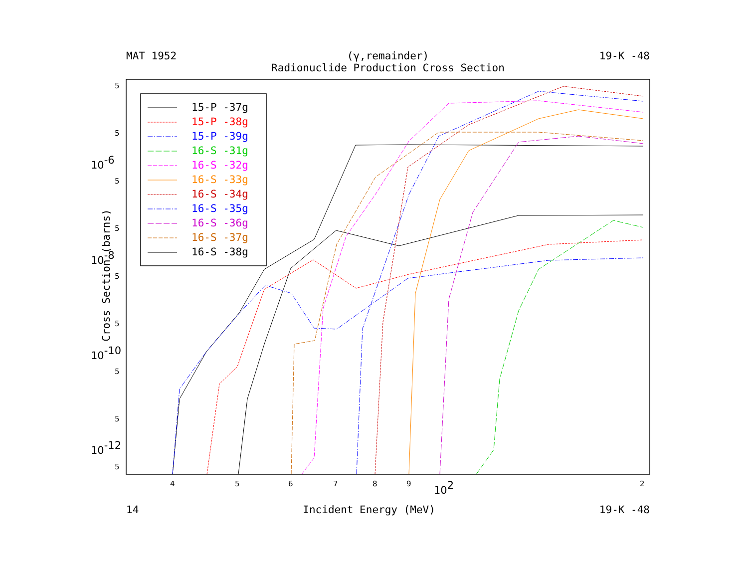MAT 1952 (γ,remainder)
Radionuclide Production Cross Section 19-K -48
15-P -37g
15-P -38g
15-P -39g
16-S -31g
16-S -32g
16-S -33g
16-S -34g
16-S -35g
16-S -36g
16-S -37g
16-S -38g
5
5
5
5
5
5
5
5
5
10-6
10-8
10-10
10-12
4
5
6
7
8
9
102
2
Cross Section (barns)
14 Incident Energy (MeV) 19-K -48